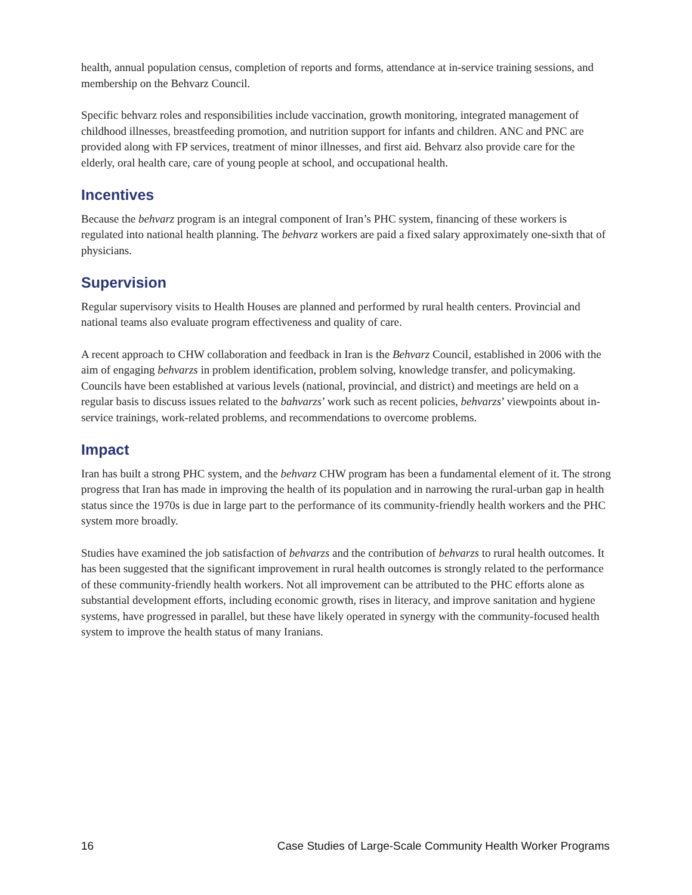health, annual population census, completion of reports and forms, attendance at in-service training sessions, and membership on the Behvarz Council.
Specific behvarz roles and responsibilities include vaccination, growth monitoring, integrated management of childhood illnesses, breastfeeding promotion, and nutrition support for infants and children. ANC and PNC are provided along with FP services, treatment of minor illnesses, and first aid. Behvarz also provide care for the elderly, oral health care, care of young people at school, and occupational health.
Incentives
Because the behvarz program is an integral component of Iran’s PHC system, financing of these workers is regulated into national health planning. The behvarz workers are paid a fixed salary approximately one-sixth that of physicians.
Supervision
Regular supervisory visits to Health Houses are planned and performed by rural health centers. Provincial and national teams also evaluate program effectiveness and quality of care.
A recent approach to CHW collaboration and feedback in Iran is the Behvarz Council, established in 2006 with the aim of engaging behvarzs in problem identification, problem solving, knowledge transfer, and policymaking. Councils have been established at various levels (national, provincial, and district) and meetings are held on a regular basis to discuss issues related to the bahvarzs’ work such as recent policies, behvarzs’ viewpoints about in-service trainings, work-related problems, and recommendations to overcome problems.
Impact
Iran has built a strong PHC system, and the behvarz CHW program has been a fundamental element of it. The strong progress that Iran has made in improving the health of its population and in narrowing the rural-urban gap in health status since the 1970s is due in large part to the performance of its community-friendly health workers and the PHC system more broadly.
Studies have examined the job satisfaction of behvarzs and the contribution of behvarzs to rural health outcomes. It has been suggested that the significant improvement in rural health outcomes is strongly related to the performance of these community-friendly health workers. Not all improvement can be attributed to the PHC efforts alone as substantial development efforts, including economic growth, rises in literacy, and improve sanitation and hygiene systems, have progressed in parallel, but these have likely operated in synergy with the community-focused health system to improve the health status of many Iranians.
16 Case Studies of Large-Scale Community Health Worker Programs